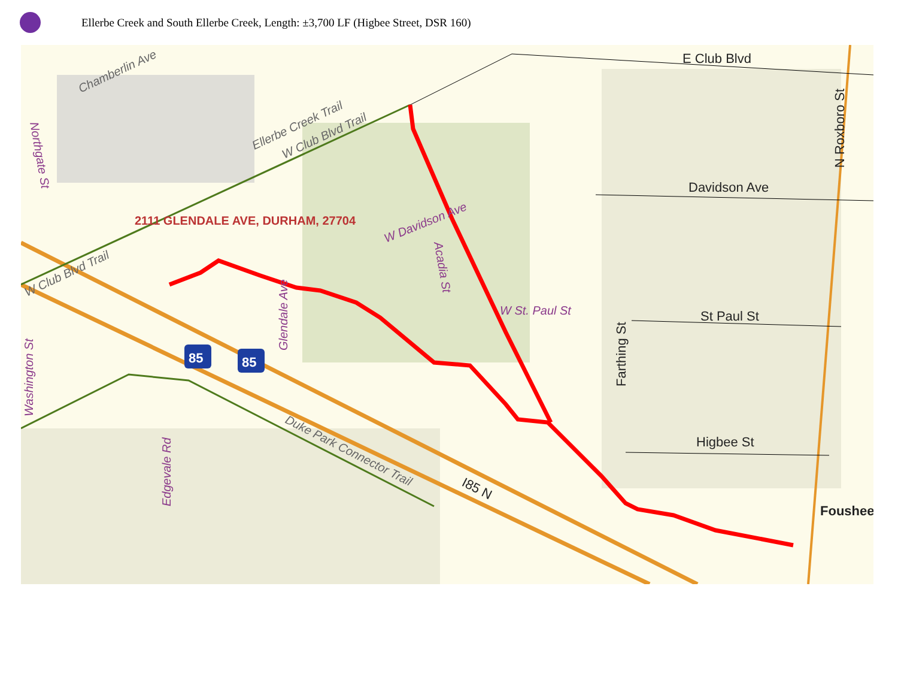Ellerbe Creek and South Ellerbe Creek, Length: ±3,700 LF (Higbee Street, DSR 160)
Chamberlin Ave
Ellerbe Creek Trail
W Club Blvd Trail
2111 GLENDALE AVE, DURHAM, 27704
W Davidson Ave
Acadia St
W St. Paul St
Glendale Ave
Washington St
Edgevale Rd
Duke Park Connector Trail
W Club Blvd Trail
Northgate St
E Club Blvd
Davidson Ave
St Paul St
Higbee St
N Roxboro St
Farthing St
I85 N
Foushee
85
85